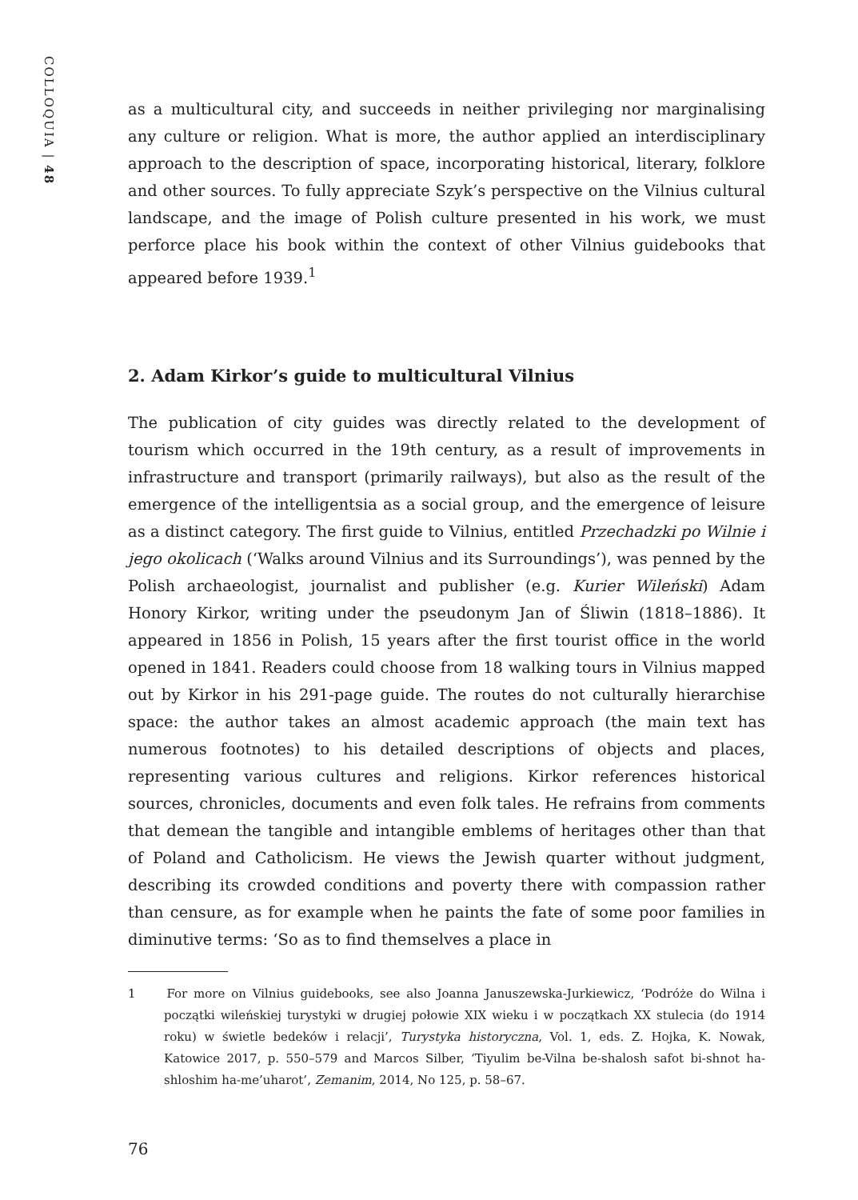COLLOQUIA | 48
as a multicultural city, and succeeds in neither privileging nor marginalising any culture or religion. What is more, the author applied an interdisciplinary approach to the description of space, incorporating historical, literary, folklore and other sources. To fully appreciate Szyk’s perspective on the Vilnius cultural landscape, and the image of Polish culture presented in his work, we must perforce place his book within the context of other Vilnius guidebooks that appeared before 1939.<sup>1</sup>
2. Adam Kirkor’s guide to multicultural Vilnius
The publication of city guides was directly related to the development of tourism which occurred in the 19th century, as a result of improvements in infrastructure and transport (primarily railways), but also as the result of the emergence of the intelligentsia as a social group, and the emergence of leisure as a distinct category. The first guide to Vilnius, entitled Przechadzki po Wilnie i jego okolicach (‘Walks around Vilnius and its Surroundings’), was penned by the Polish archaeologist, journalist and publisher (e.g. Kurier Wileński) Adam Honory Kirkor, writing under the pseudonym Jan of Śliwin (1818–1886). It appeared in 1856 in Polish, 15 years after the first tourist office in the world opened in 1841. Readers could choose from 18 walking tours in Vilnius mapped out by Kirkor in his 291-page guide. The routes do not culturally hierarchise space: the author takes an almost academic approach (the main text has numerous footnotes) to his detailed descriptions of objects and places, representing various cultures and religions. Kirkor references historical sources, chronicles, documents and even folk tales. He refrains from comments that demean the tangible and intangible emblems of heritages other than that of Poland and Catholicism. He views the Jewish quarter without judgment, describing its crowded conditions and poverty there with compassion rather than censure, as for example when he paints the fate of some poor families in diminutive terms: ‘So as to find themselves a place in
1 For more on Vilnius guidebooks, see also Joanna Januszewska-Jurkiewicz, ‘Podróże do Wilna i początki wileńskiej turystyki w drugiej połowie XIX wieku i w początkach XX stulecia (do 1914 roku) w świetle bedeków i relacji’, Turystyka historyczna, Vol. 1, eds. Z. Hojka, K. Nowak, Katowice 2017, p. 550–579 and Marcos Silber, ‘Tiyulim be-Vilna be-shalosh safot bi-shnot ha-shloshim ha-me’uharot’, Zemanim, 2014, No 125, p. 58–67.
76